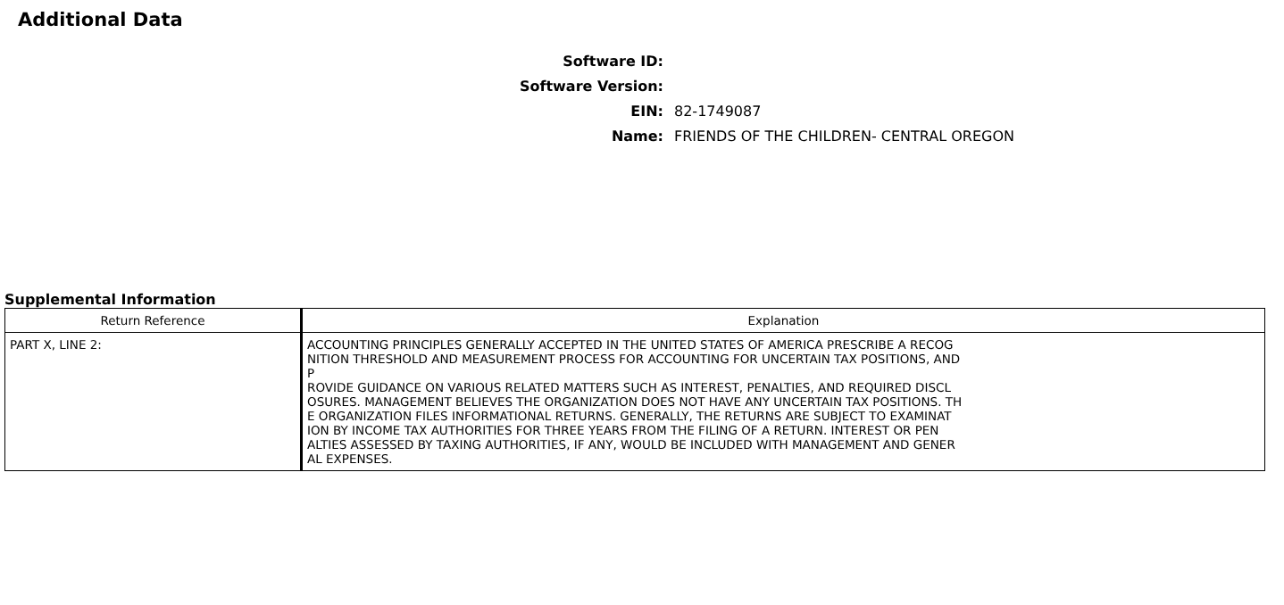Additional Data
Software ID:
Software Version:
EIN: 82-1749087
Name: FRIENDS OF THE CHILDREN- CENTRAL OREGON
Supplemental Information
| Return Reference | Explanation |
| --- | --- |
| PART X, LINE 2: | ACCOUNTING PRINCIPLES GENERALLY ACCEPTED IN THE UNITED STATES OF AMERICA PRESCRIBE A RECOG NITION THRESHOLD AND MEASUREMENT PROCESS FOR ACCOUNTING FOR UNCERTAIN TAX POSITIONS, AND P ROVIDE GUIDANCE ON VARIOUS RELATED MATTERS SUCH AS INTEREST, PENALTIES, AND REQUIRED DISCL OSURES. MANAGEMENT BELIEVES THE ORGANIZATION DOES NOT HAVE ANY UNCERTAIN TAX POSITIONS. TH E ORGANIZATION FILES INFORMATIONAL RETURNS. GENERALLY, THE RETURNS ARE SUBJECT TO EXAMINAT ION BY INCOME TAX AUTHORITIES FOR THREE YEARS FROM THE FILING OF A RETURN. INTEREST OR PEN ALTIES ASSESSED BY TAXING AUTHORITIES, IF ANY, WOULD BE INCLUDED WITH MANAGEMENT AND GENER AL EXPENSES. |